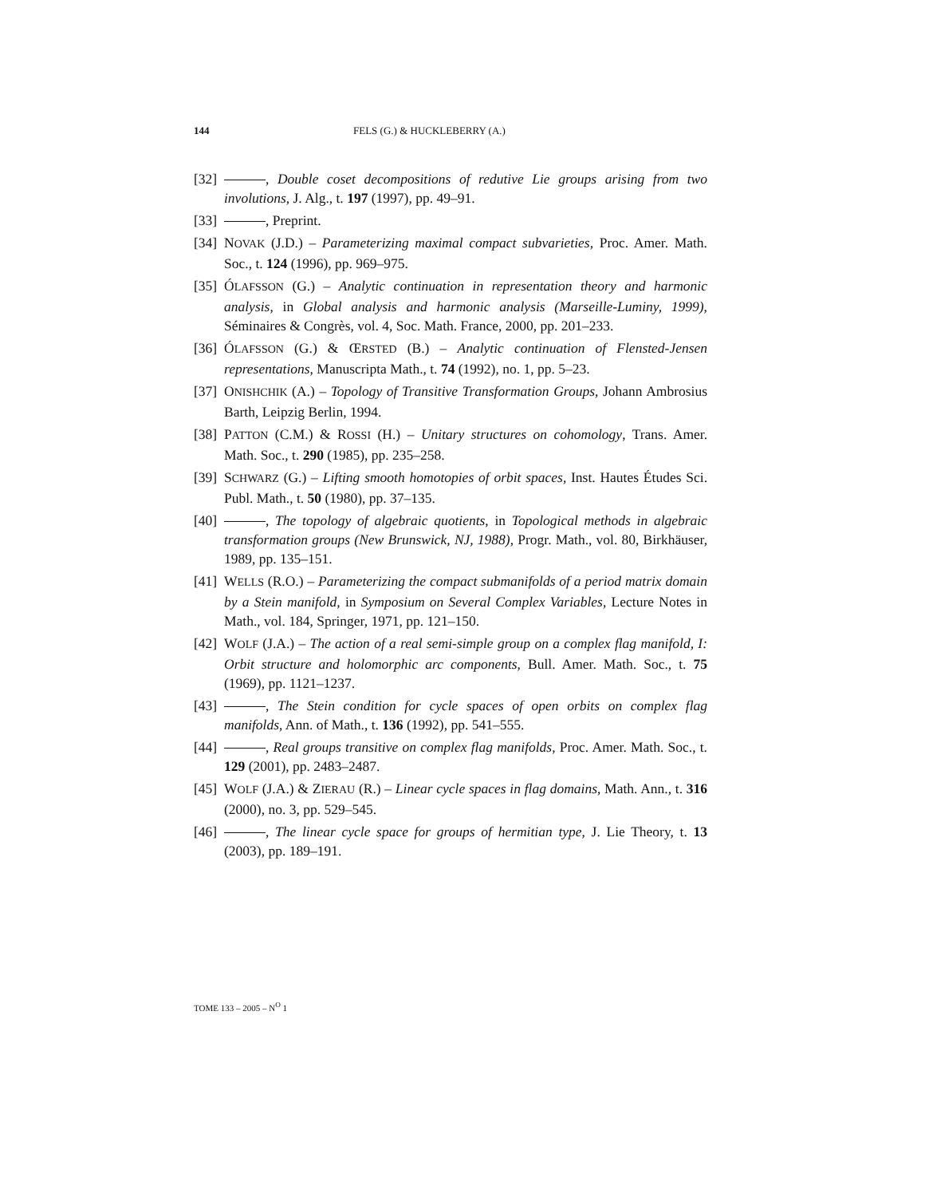144 FELS (G.) & HUCKLEBERRY (A.)
[32] , Double coset decompositions of redutive Lie groups arising from two involutions, J. Alg., t. 197 (1997), pp. 49–91.
[33] , Preprint.
[34] NOVAK (J.D.) – Parameterizing maximal compact subvarieties, Proc. Amer. Math. Soc., t. 124 (1996), pp. 969–975.
[35] ÓLAFSSON (G.) – Analytic continuation in representation theory and harmonic analysis, in Global analysis and harmonic analysis (Marseille-Luminy, 1999), Séminaires & Congrès, vol. 4, Soc. Math. France, 2000, pp. 201–233.
[36] ÓLAFSSON (G.) & ŒRSTED (B.) – Analytic continuation of Flensted-Jensen representations, Manuscripta Math., t. 74 (1992), no. 1, pp. 5–23.
[37] ONISHCHIK (A.) – Topology of Transitive Transformation Groups, Johann Ambrosius Barth, Leipzig Berlin, 1994.
[38] PATTON (C.M.) & ROSSI (H.) – Unitary structures on cohomology, Trans. Amer. Math. Soc., t. 290 (1985), pp. 235–258.
[39] SCHWARZ (G.) – Lifting smooth homotopies of orbit spaces, Inst. Hautes Études Sci. Publ. Math., t. 50 (1980), pp. 37–135.
[40] , The topology of algebraic quotients, in Topological methods in algebraic transformation groups (New Brunswick, NJ, 1988), Progr. Math., vol. 80, Birkhäuser, 1989, pp. 135–151.
[41] WELLS (R.O.) – Parameterizing the compact submanifolds of a period matrix domain by a Stein manifold, in Symposium on Several Complex Variables, Lecture Notes in Math., vol. 184, Springer, 1971, pp. 121–150.
[42] WOLF (J.A.) – The action of a real semi-simple group on a complex flag manifold, I: Orbit structure and holomorphic arc components, Bull. Amer. Math. Soc., t. 75 (1969), pp. 1121–1237.
[43] , The Stein condition for cycle spaces of open orbits on complex flag manifolds, Ann. of Math., t. 136 (1992), pp. 541–555.
[44] , Real groups transitive on complex flag manifolds, Proc. Amer. Math. Soc., t. 129 (2001), pp. 2483–2487.
[45] WOLF (J.A.) & ZIERAU (R.) – Linear cycle spaces in flag domains, Math. Ann., t. 316 (2000), no. 3, pp. 529–545.
[46] , The linear cycle space for groups of hermitian type, J. Lie Theory, t. 13 (2003), pp. 189–191.
TOME 133 – 2005 – N<sup>O</sup> 1